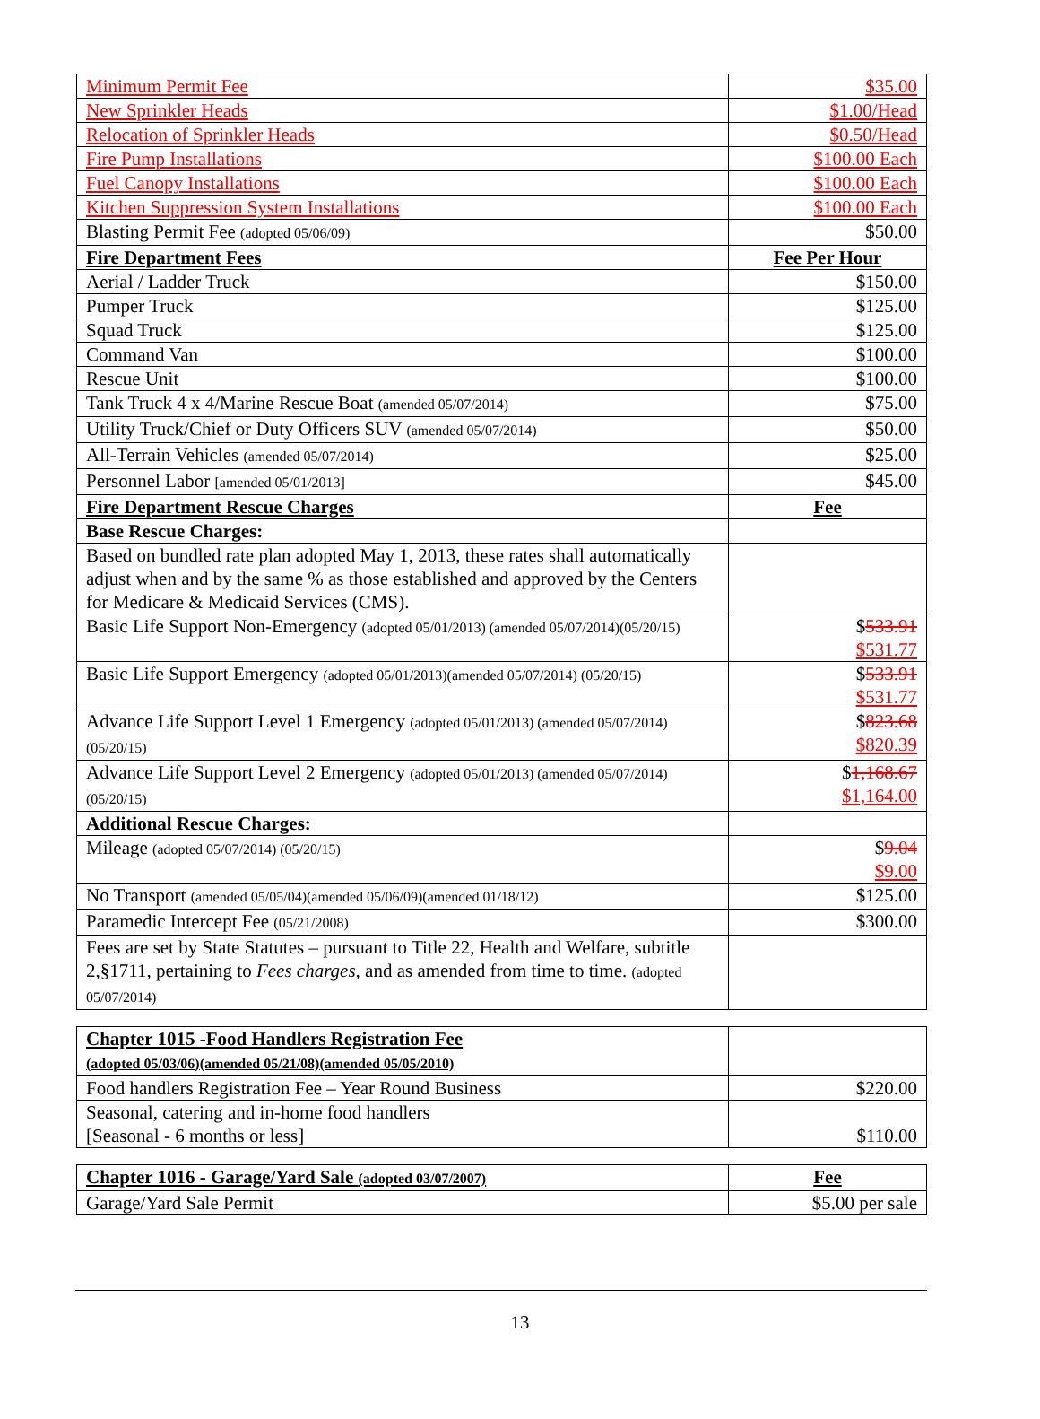| Minimum Permit Fee | $35.00 |
| New Sprinkler Heads | $1.00/Head |
| Relocation of Sprinkler Heads | $0.50/Head |
| Fire Pump Installations | $100.00 Each |
| Fuel Canopy Installations | $100.00 Each |
| Kitchen Suppression System Installations | $100.00 Each |
| Blasting Permit Fee (adopted 05/06/09) | $50.00 |
| Fire Department Fees | Fee Per Hour |
| Aerial / Ladder Truck | $150.00 |
| Pumper Truck | $125.00 |
| Squad Truck | $125.00 |
| Command Van | $100.00 |
| Rescue Unit | $100.00 |
| Tank Truck 4 x 4/Marine Rescue Boat (amended 05/07/2014) | $75.00 |
| Utility Truck/Chief or Duty Officers SUV (amended 05/07/2014) | $50.00 |
| All-Terrain Vehicles (amended 05/07/2014) | $25.00 |
| Personnel Labor [amended 05/01/2013] | $45.00 |
| Fire Department Rescue Charges | Fee |
| Base Rescue Charges: | |
| Based on bundled rate plan adopted May 1, 2013, these rates shall automatically adjust when and by the same % as those established and approved by the Centers for Medicare & Medicaid Services (CMS). | |
| Basic Life Support Non-Emergency (adopted 05/01/2013) (amended 05/07/2014)(05/20/15) | $ 533.91 $531.77 |
| Basic Life Support Emergency (adopted 05/01/2013)(amended 05/07/2014) (05/20/15) | $ 533.91 $531.77 |
| Advance Life Support Level 1 Emergency (adopted 05/01/2013) (amended 05/07/2014) (05/20/15) | $ 823.68 $820.39 |
| Advance Life Support Level 2 Emergency (adopted 05/01/2013) (amended 05/07/2014) (05/20/15) | $ 1,168.67 $1,164.00 |
| Additional Rescue Charges: | |
| Mileage (adopted 05/07/2014) (05/20/15) | $ 9.04 $9.00 |
| No Transport (amended 05/05/04)(amended 05/06/09)(amended 01/18/12) | $125.00 |
| Paramedic Intercept Fee (05/21/2008) | $300.00 |
| Fees are set by State Statutes – pursuant to Title 22, Health and Welfare, subtitle 2,§1711, pertaining to Fees charges, and as amended from time to time. (adopted 05/07/2014) | |
| Chapter 1015 -Food Handlers Registration Fee (adopted 05/03/06)(amended 05/21/08)(amended 05/05/2010) | |
| Food handlers Registration Fee – Year Round Business | $220.00 |
| Seasonal, catering and in-home food handlers [Seasonal - 6 months or less] | $110.00 |
| Chapter 1016 - Garage/Yard Sale (adopted 03/07/2007) | Fee |
| Garage/Yard Sale Permit | $5.00 per sale |
13